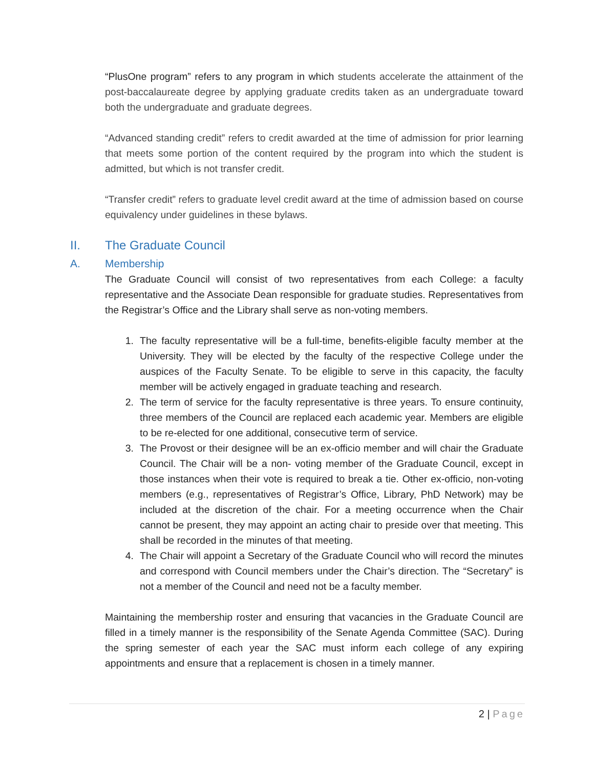“PlusOne program” refers to any program in which students accelerate the attainment of the post-baccalaureate degree by applying graduate credits taken as an undergraduate toward both the undergraduate and graduate degrees.
“Advanced standing credit” refers to credit awarded at the time of admission for prior learning that meets some portion of the content required by the program into which the student is admitted, but which is not transfer credit.
“Transfer credit” refers to graduate level credit award at the time of admission based on course equivalency under guidelines in these bylaws.
II. The Graduate Council
A. Membership
The Graduate Council will consist of two representatives from each College: a faculty representative and the Associate Dean responsible for graduate studies. Representatives from the Registrar’s Office and the Library shall serve as non-voting members.
1. The faculty representative will be a full-time, benefits-eligible faculty member at the University. They will be elected by the faculty of the respective College under the auspices of the Faculty Senate. To be eligible to serve in this capacity, the faculty member will be actively engaged in graduate teaching and research.
2. The term of service for the faculty representative is three years. To ensure continuity, three members of the Council are replaced each academic year. Members are eligible to be re-elected for one additional, consecutive term of service.
3. The Provost or their designee will be an ex-officio member and will chair the Graduate Council. The Chair will be a non- voting member of the Graduate Council, except in those instances when their vote is required to break a tie. Other ex-officio, non-voting members (e.g., representatives of Registrar’s Office, Library, PhD Network) may be included at the discretion of the chair. For a meeting occurrence when the Chair cannot be present, they may appoint an acting chair to preside over that meeting. This shall be recorded in the minutes of that meeting.
4. The Chair will appoint a Secretary of the Graduate Council who will record the minutes and correspond with Council members under the Chair’s direction. The “Secretary” is not a member of the Council and need not be a faculty member.
Maintaining the membership roster and ensuring that vacancies in the Graduate Council are filled in a timely manner is the responsibility of the Senate Agenda Committee (SAC). During the spring semester of each year the SAC must inform each college of any expiring appointments and ensure that a replacement is chosen in a timely manner.
2 | Page